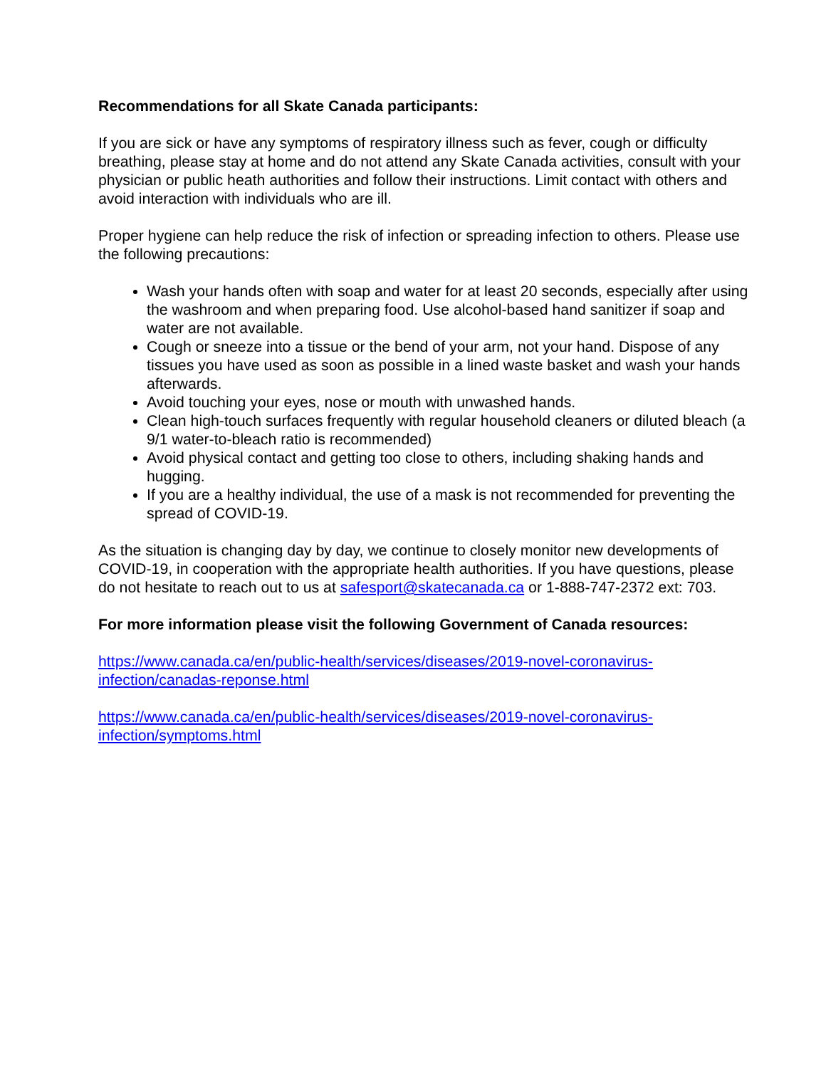Recommendations for all Skate Canada participants:
If you are sick or have any symptoms of respiratory illness such as fever, cough or difficulty breathing, please stay at home and do not attend any Skate Canada activities, consult with your physician or public heath authorities and follow their instructions. Limit contact with others and avoid interaction with individuals who are ill.
Proper hygiene can help reduce the risk of infection or spreading infection to others. Please use the following precautions:
Wash your hands often with soap and water for at least 20 seconds, especially after using the washroom and when preparing food. Use alcohol-based hand sanitizer if soap and water are not available.
Cough or sneeze into a tissue or the bend of your arm, not your hand. Dispose of any tissues you have used as soon as possible in a lined waste basket and wash your hands afterwards.
Avoid touching your eyes, nose or mouth with unwashed hands.
Clean high-touch surfaces frequently with regular household cleaners or diluted bleach (a 9/1 water-to-bleach ratio is recommended)
Avoid physical contact and getting too close to others, including shaking hands and hugging.
If you are a healthy individual, the use of a mask is not recommended for preventing the spread of COVID-19.
As the situation is changing day by day, we continue to closely monitor new developments of COVID-19, in cooperation with the appropriate health authorities. If you have questions, please do not hesitate to reach out to us at safesport@skatecanada.ca or 1-888-747-2372 ext: 703.
For more information please visit the following Government of Canada resources:
https://www.canada.ca/en/public-health/services/diseases/2019-novel-coronavirus-
infection/canadas-reponse.html
https://www.canada.ca/en/public-health/services/diseases/2019-novel-coronavirus-
infection/symptoms.html